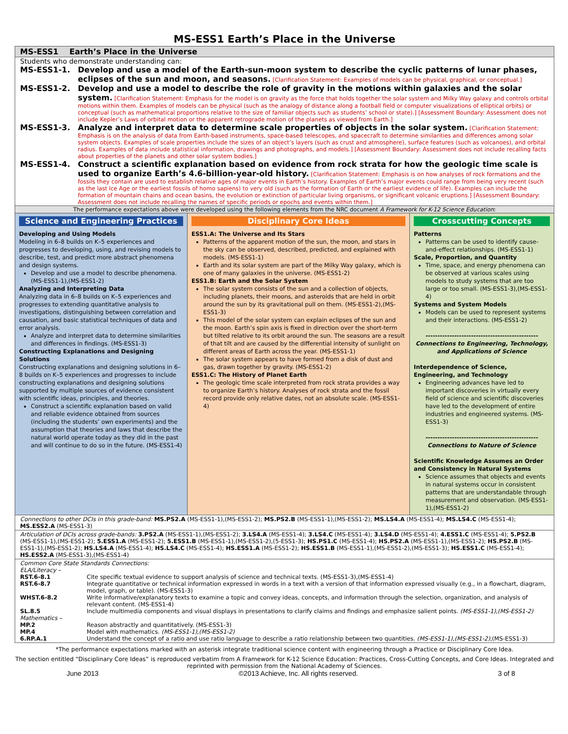MS-ESS1 Earth’s Place in the Universe
MS-ESS1 Earth’s Place in the Universe
Students who demonstrate understanding can:
MS-ESS1-1. Develop and use a model of the Earth-sun-moon system to describe the cyclic patterns of lunar phases, eclipses of the sun and moon, and seasons. [Clarification Statement: Examples of models can be physical, graphical, or conceptual.]
MS-ESS1-2. Develop and use a model to describe the role of gravity in the motions within galaxies and the solar system. [Clarification Statement: Emphasis for the model is on gravity as the force that holds together the solar system and Milky Way galaxy and controls orbital motions within them. Examples of models can be physical (such as the analogy of distance along a football field or computer visualizations of elliptical orbits) or conceptual (such as mathematical proportions relative to the size of familiar objects such as students’ school or state).] [Assessment Boundary: Assessment does not include Kepler’s Laws of orbital motion or the apparent retrograde motion of the planets as viewed from Earth.]
MS-ESS1-3. Analyze and interpret data to determine scale properties of objects in the solar system. [Clarification Statement: Emphasis is on the analysis of data from Earth-based instruments, space-based telescopes, and spacecraft to determine similarities and differences among solar system objects. Examples of scale properties include the sizes of an object’s layers (such as crust and atmosphere), surface features (such as volcanoes), and orbital radius. Examples of data include statistical information, drawings and photographs, and models.] [Assessment Boundary: Assessment does not include recalling facts about properties of the planets and other solar system bodies.]
MS-ESS1-4. Construct a scientific explanation based on evidence from rock strata for how the geologic time scale is used to organize Earth’s 4.6-billion-year-old history. [Clarification Statement: Emphasis is on how analyses of rock formations and the fossils they contain are used to establish relative ages of major events in Earth’s history. Examples of Earth’s major events could range from being very recent (such as the last Ice Age or the earliest fossils of homo sapiens) to very old (such as the formation of Earth or the earliest evidence of life). Examples can include the formation of mountain chains and ocean basins, the evolution or extinction of particular living organisms, or significant volcanic eruptions.] [Assessment Boundary: Assessment does not include recalling the names of specific periods or epochs and events within them.]
The performance expectations above were developed using the following elements from the NRC document A Framework for K-12 Science Education:
Science and Engineering Practices
Developing and Using Models
Modeling in 6–8 builds on K–5 experiences and progresses to developing, using, and revising models to describe, test, and predict more abstract phenomena and design systems.
Develop and use a model to describe phenomena. (MS-ESS1-1),(MS-ESS1-2)
Analyzing and Interpreting Data
Analyzing data in 6–8 builds on K–5 experiences and progresses to extending quantitative analysis to investigations, distinguishing between correlation and causation, and basic statistical techniques of data and error analysis.
Analyze and interpret data to determine similarities and differences in findings. (MS-ESS1-3)
Constructing Explanations and Designing Solutions
Constructing explanations and designing solutions in 6–8 builds on K–5 experiences and progresses to include constructing explanations and designing solutions supported by multiple sources of evidence consistent with scientific ideas, principles, and theories.
Construct a scientific explanation based on valid and reliable evidence obtained from sources (including the students’ own experiments) and the assumption that theories and laws that describe the natural world operate today as they did in the past and will continue to do so in the future. (MS-ESS1-4)
Disciplinary Core Ideas
ESS1.A: The Universe and Its Stars
Patterns of the apparent motion of the sun, the moon, and stars in the sky can be observed, described, predicted, and explained with models. (MS-ESS1-1)
Earth and its solar system are part of the Milky Way galaxy, which is one of many galaxies in the universe. (MS-ESS1-2)
ESS1.B: Earth and the Solar System
The solar system consists of the sun and a collection of objects, including planets, their moons, and asteroids that are held in orbit around the sun by its gravitational pull on them. (MS-ESS1-2),(MS-ESS1-3)
This model of the solar system can explain eclipses of the sun and the moon. Earth’s spin axis is fixed in direction over the short-term but tilted relative to its orbit around the sun. The seasons are a result of that tilt and are caused by the differential intensity of sunlight on different areas of Earth across the year. (MS-ESS1-1)
The solar system appears to have formed from a disk of dust and gas, drawn together by gravity. (MS-ESS1-2)
ESS1.C: The History of Planet Earth
The geologic time scale interpreted from rock strata provides a way to organize Earth’s history. Analyses of rock strata and the fossil record provide only relative dates, not an absolute scale. (MS-ESS1-4)
Crosscutting Concepts
Patterns
Patterns can be used to identify cause-and-effect relationships. (MS-ESS1-1)
Scale, Proportion, and Quantity
Time, space, and energy phenomena can be observed at various scales using models to study systems that are too large or too small. (MS-ESS1-3),(MS-ESS1-4)
Systems and System Models
Models can be used to represent systems and their interactions. (MS-ESS1-2)
-----------------------------------------------
Connections to Engineering, Technology, and Applications of Science
Interdependence of Science, Engineering, and Technology
Engineering advances have led to important discoveries in virtually every field of science and scientific discoveries have led to the development of entire industries and engineered systems. (MS-ESS1-3)
-----------------------------------------------
Connections to Nature of Science
Scientific Knowledge Assumes an Order and Consistency in Natural Systems
Science assumes that objects and events in natural systems occur in consistent patterns that are understandable through measurement and observation. (MS-ESS1-1),(MS-ESS1-2)
Connections to other DCIs in this grade-band: MS.PS2.A (MS-ESS1-1),(MS-ESS1-2); MS.PS2.B (MS-ESS1-1),(MS-ESS1-2); MS.LS4.A (MS-ESS1-4); MS.LS4.C (MS-ESS1-4); MS.ESS2.A (MS-ESS1-3)
Articulation of DCIs across grade-bands: 3.PS2.A (MS-ESS1-1),(MS-ESS1-2); 3.LS4.A (MS-ESS1-4); 3.LS4.C (MS-ESS1-4); 3.LS4.D (MS-ESS1-4); 4.ESS1.C (MS-ESS1-4); 5.PS2.B (MS-ESS1-1),(MS-ESS1-2); 5.ESS1.A (MS-ESS1-2); 5.ESS1.B (MS-ESS1-1),(MS-ESS1-2),(5-ESS1-3); HS.PS1.C (MS-ESS1-4); HS.PS2.A (MS-ESS1-1),(MS-ESS1-2); HS.PS2.B (MS-ESS1-1),(MS-ESS1-2); HS.LS4.A (MS-ESS1-4); HS.LS4.C (MS-ESS1-4); HS.ESS1.A (MS-ESS1-2); HS.ESS1.B (MS-ESS1-1),(MS-ESS1-2),(MS-ESS1-3); HS.ESS1.C (MS-ESS1-4); HS.ESS2.A (MS-ESS1-3),(MS-ESS1-4)
Common Core State Standards Connections:
| ELA/Literacy – | |
| RST.6-8.1 | Cite specific textual evidence to support analysis of science and technical texts. (MS-ESS1-3),(MS-ESS1-4) |
| RST.6-8.7 | Integrate quantitative or technical information expressed in words in a text with a version of that information expressed visually (e.g., in a flowchart, diagram, model, graph, or table). (MS-ESS1-3) |
| WHST.6-8.2 | Write informative/explanatory texts to examine a topic and convey ideas, concepts, and information through the selection, organization, and analysis of relevant content. (MS-ESS1-4) |
| SL.8.5 | Include multimedia components and visual displays in presentations to clarify claims and findings and emphasize salient points. (MS-ESS1-1),(MS-ESS1-2) |
| Mathematics – | |
| MP.2 | Reason abstractly and quantitatively. (MS-ESS1-3) |
| MP.4 | Model with mathematics. (MS-ESS1-1),(MS-ESS1-2) |
| 6.RP.A.1 | Understand the concept of a ratio and use ratio language to describe a ratio relationship between two quantities. (MS-ESS1-1),(MS-ESS1-2), (MS-ESS1-3) |
*The performance expectations marked with an asterisk integrate traditional science content with engineering through a Practice or Disciplinary Core Idea.
The section entitled “Disciplinary Core Ideas” is reproduced verbatim from A Framework for K-12 Science Education: Practices, Cross-Cutting Concepts, and Core Ideas. Integrated and reprinted with permission from the National Academy of Sciences.
June 2013 ©2013 Achieve, Inc. All rights reserved. 3 of 8